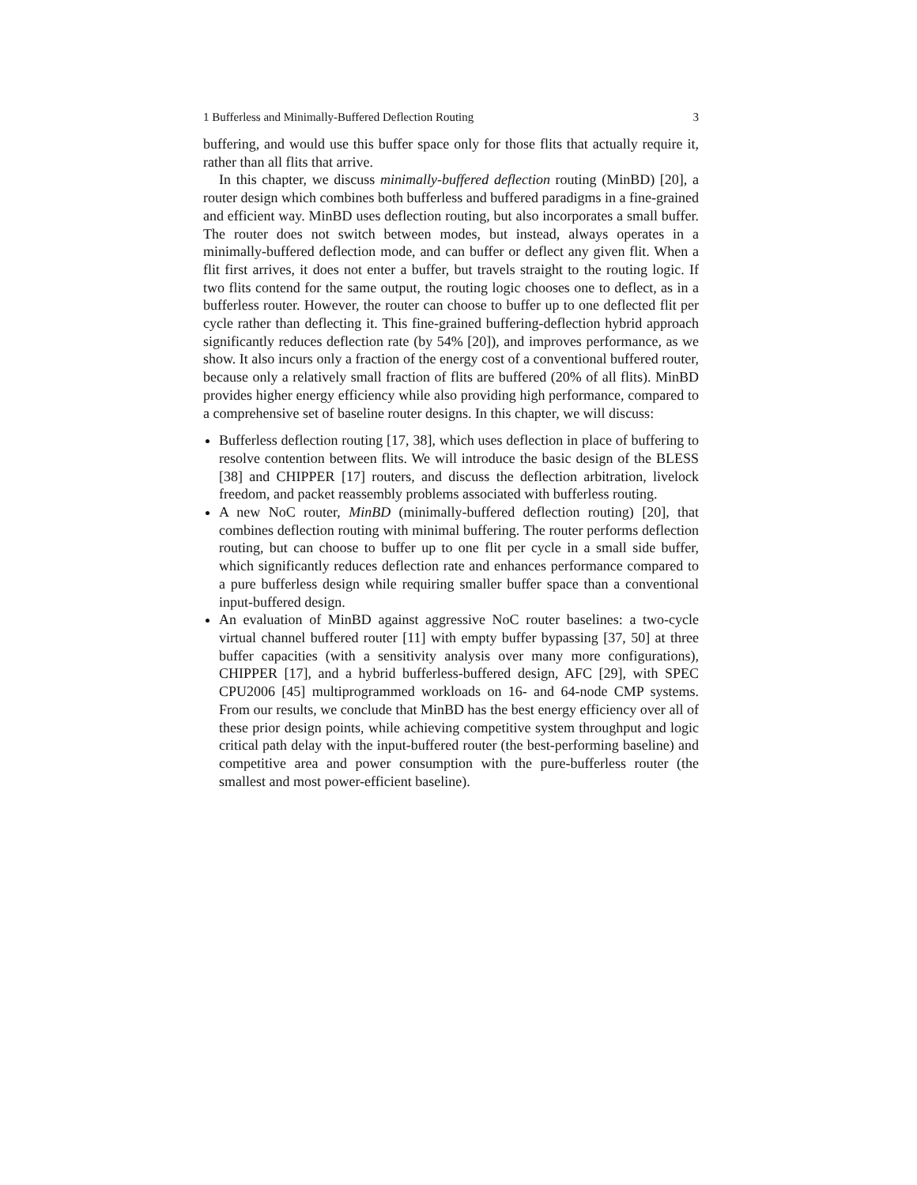1 Bufferless and Minimally-Buffered Deflection Routing 3
buffering, and would use this buffer space only for those flits that actually require it, rather than all flits that arrive.
In this chapter, we discuss minimally-buffered deflection routing (MinBD) [20], a router design which combines both bufferless and buffered paradigms in a fine-grained and efficient way. MinBD uses deflection routing, but also incorporates a small buffer. The router does not switch between modes, but instead, always operates in a minimally-buffered deflection mode, and can buffer or deflect any given flit. When a flit first arrives, it does not enter a buffer, but travels straight to the routing logic. If two flits contend for the same output, the routing logic chooses one to deflect, as in a bufferless router. However, the router can choose to buffer up to one deflected flit per cycle rather than deflecting it. This fine-grained buffering-deflection hybrid approach significantly reduces deflection rate (by 54% [20]), and improves performance, as we show. It also incurs only a fraction of the energy cost of a conventional buffered router, because only a relatively small fraction of flits are buffered (20% of all flits). MinBD provides higher energy efficiency while also providing high performance, compared to a comprehensive set of baseline router designs. In this chapter, we will discuss:
Bufferless deflection routing [17, 38], which uses deflection in place of buffering to resolve contention between flits. We will introduce the basic design of the BLESS [38] and CHIPPER [17] routers, and discuss the deflection arbitration, livelock freedom, and packet reassembly problems associated with bufferless routing.
A new NoC router, MinBD (minimally-buffered deflection routing) [20], that combines deflection routing with minimal buffering. The router performs deflection routing, but can choose to buffer up to one flit per cycle in a small side buffer, which significantly reduces deflection rate and enhances performance compared to a pure bufferless design while requiring smaller buffer space than a conventional input-buffered design.
An evaluation of MinBD against aggressive NoC router baselines: a two-cycle virtual channel buffered router [11] with empty buffer bypassing [37, 50] at three buffer capacities (with a sensitivity analysis over many more configurations), CHIPPER [17], and a hybrid bufferless-buffered design, AFC [29], with SPEC CPU2006 [45] multiprogrammed workloads on 16- and 64-node CMP systems. From our results, we conclude that MinBD has the best energy efficiency over all of these prior design points, while achieving competitive system throughput and logic critical path delay with the input-buffered router (the best-performing baseline) and competitive area and power consumption with the pure-bufferless router (the smallest and most power-efficient baseline).